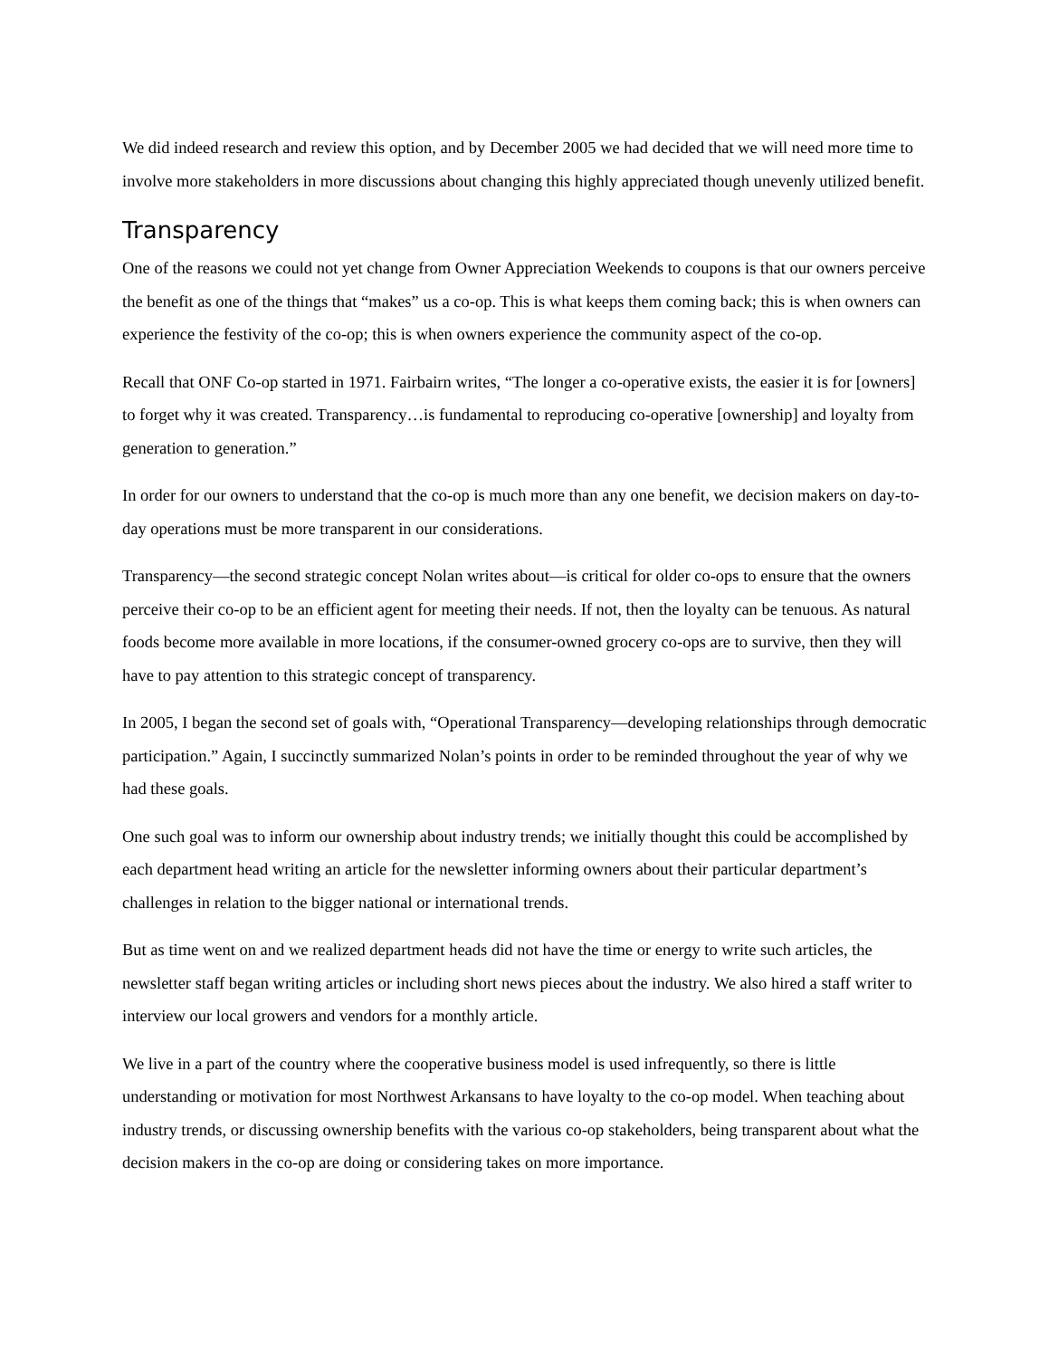We did indeed research and review this option, and by December 2005 we had decided that we will need more time to involve more stakeholders in more discussions about changing this highly appreciated though unevenly utilized benefit.
Transparency
One of the reasons we could not yet change from Owner Appreciation Weekends to coupons is that our owners perceive the benefit as one of the things that “makes” us a co-op. This is what keeps them coming back; this is when owners can experience the festivity of the co-op; this is when owners experience the community aspect of the co-op.
Recall that ONF Co-op started in 1971. Fairbairn writes, “The longer a co-operative exists, the easier it is for [owners] to forget why it was created. Transparency…is fundamental to reproducing co-operative [ownership] and loyalty from generation to generation.”
In order for our owners to understand that the co-op is much more than any one benefit, we decision makers on day-to-day operations must be more transparent in our considerations.
Transparency—the second strategic concept Nolan writes about—is critical for older co-ops to ensure that the owners perceive their co-op to be an efficient agent for meeting their needs. If not, then the loyalty can be tenuous. As natural foods become more available in more locations, if the consumer-owned grocery co-ops are to survive, then they will have to pay attention to this strategic concept of transparency.
In 2005, I began the second set of goals with, “Operational Transparency—developing relationships through democratic participation.” Again, I succinctly summarized Nolan’s points in order to be reminded throughout the year of why we had these goals.
One such goal was to inform our ownership about industry trends; we initially thought this could be accomplished by each department head writing an article for the newsletter informing owners about their particular department’s challenges in relation to the bigger national or international trends.
But as time went on and we realized department heads did not have the time or energy to write such articles, the newsletter staff began writing articles or including short news pieces about the industry. We also hired a staff writer to interview our local growers and vendors for a monthly article.
We live in a part of the country where the cooperative business model is used infrequently, so there is little understanding or motivation for most Northwest Arkansans to have loyalty to the co-op model. When teaching about industry trends, or discussing ownership benefits with the various co-op stakeholders, being transparent about what the decision makers in the co-op are doing or considering takes on more importance.